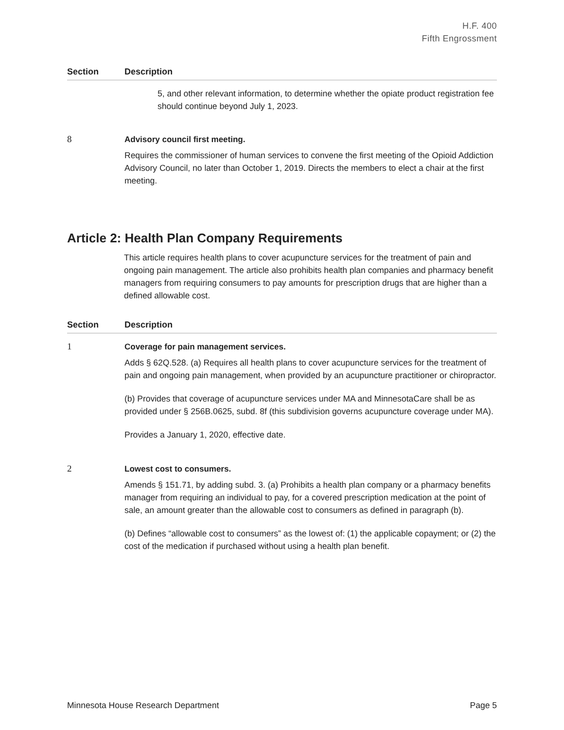H.F. 400
Fifth Engrossment
| Section | Description |
| --- | --- |
| | 5, and other relevant information, to determine whether the opiate product registration fee should continue beyond July 1, 2023. |
| 8 | Advisory council first meeting. Requires the commissioner of human services to convene the first meeting of the Opioid Addiction Advisory Council, no later than October 1, 2019. Directs the members to elect a chair at the first meeting. |
Article 2: Health Plan Company Requirements
This article requires health plans to cover acupuncture services for the treatment of pain and ongoing pain management. The article also prohibits health plan companies and pharmacy benefit managers from requiring consumers to pay amounts for prescription drugs that are higher than a defined allowable cost.
| Section | Description |
| --- | --- |
| 1 | Coverage for pain management services. Adds § 62Q.528. (a) Requires all health plans to cover acupuncture services for the treatment of pain and ongoing pain management, when provided by an acupuncture practitioner or chiropractor. (b) Provides that coverage of acupuncture services under MA and MinnesotaCare shall be as provided under § 256B.0625, subd. 8f (this subdivision governs acupuncture coverage under MA). Provides a January 1, 2020, effective date. |
| 2 | Lowest cost to consumers. Amends § 151.71, by adding subd. 3. (a) Prohibits a health plan company or a pharmacy benefits manager from requiring an individual to pay, for a covered prescription medication at the point of sale, an amount greater than the allowable cost to consumers as defined in paragraph (b). (b) Defines “allowable cost to consumers” as the lowest of: (1) the applicable copayment; or (2) the cost of the medication if purchased without using a health plan benefit. |
Minnesota House Research Department Page 5